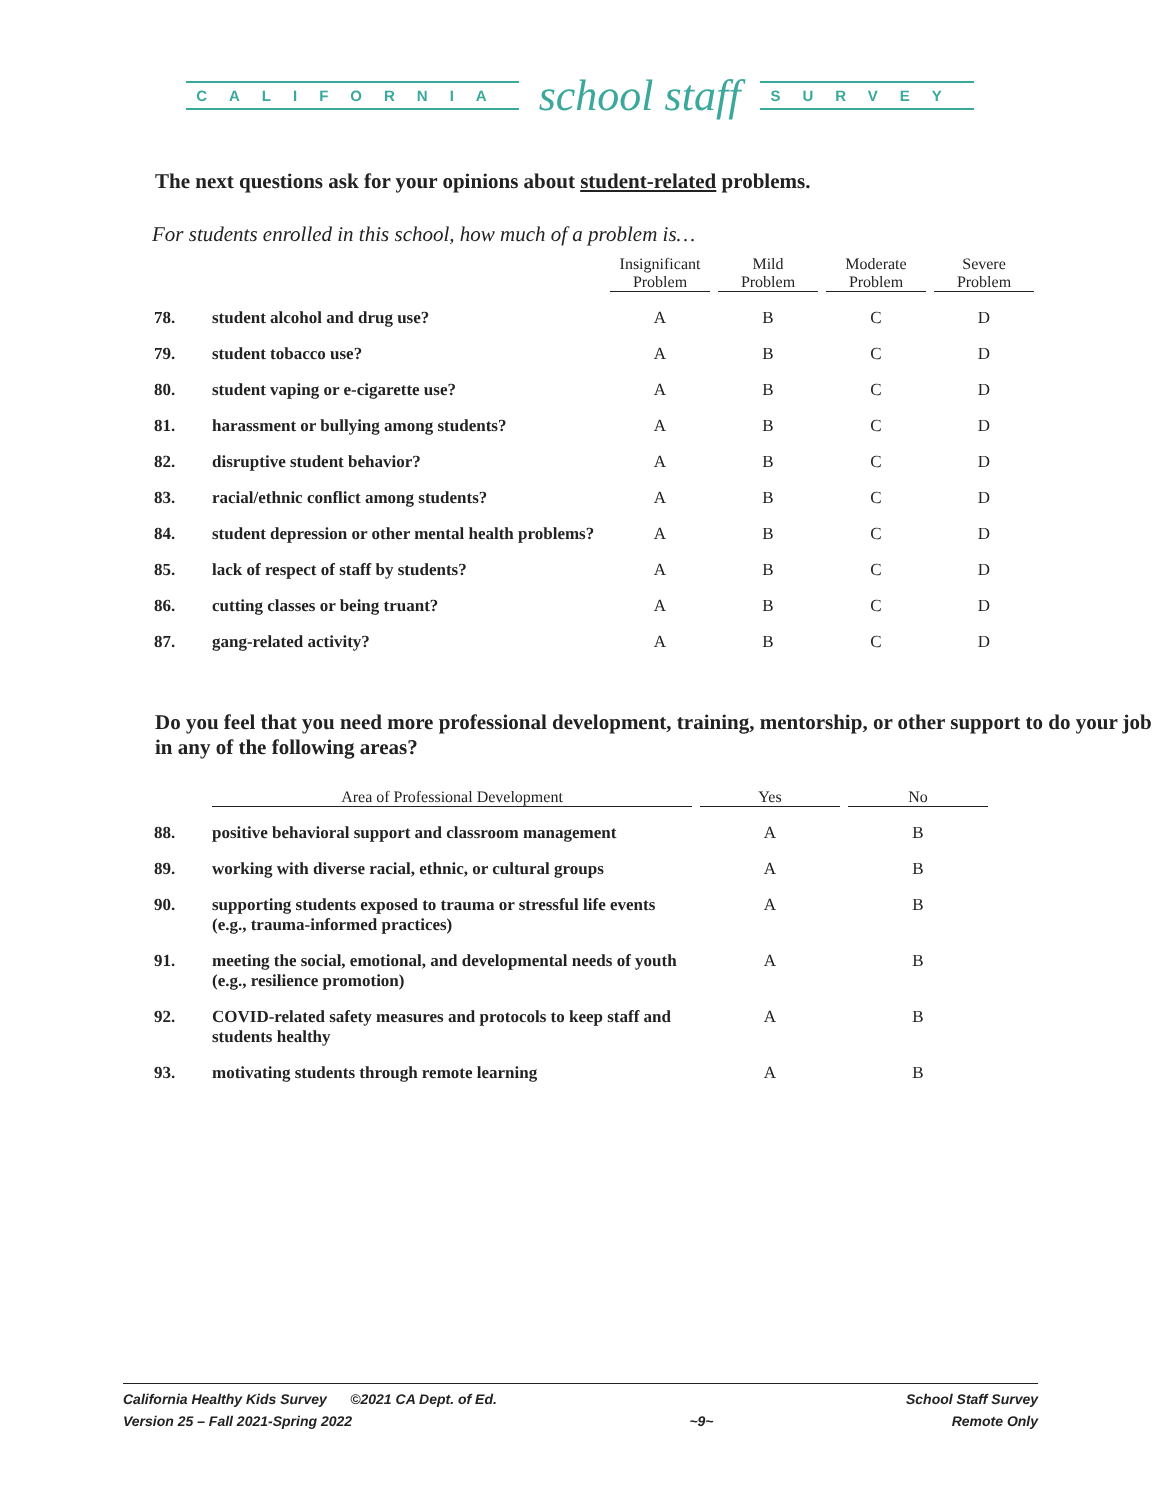CALIFORNIA school staff SURVEY
The next questions ask for your opinions about student-related problems.
For students enrolled in this school, how much of a problem is…
| | | Insignificant Problem | Mild Problem | Moderate Problem | Severe Problem |
| --- | --- | --- | --- | --- | --- |
| 78. | student alcohol and drug use? | A | B | C | D |
| 79. | student tobacco use? | A | B | C | D |
| 80. | student vaping or e-cigarette use? | A | B | C | D |
| 81. | harassment or bullying among students? | A | B | C | D |
| 82. | disruptive student behavior? | A | B | C | D |
| 83. | racial/ethnic conflict among students? | A | B | C | D |
| 84. | student depression or other mental health problems? | A | B | C | D |
| 85. | lack of respect of staff by students? | A | B | C | D |
| 86. | cutting classes or being truant? | A | B | C | D |
| 87. | gang-related activity? | A | B | C | D |
Do you feel that you need more professional development, training, mentorship, or other support to do your job in any of the following areas?
| | Area of Professional Development | Yes | No |
| --- | --- | --- | --- |
| 88. | positive behavioral support and classroom management | A | B |
| 89. | working with diverse racial, ethnic, or cultural groups | A | B |
| 90. | supporting students exposed to trauma or stressful life events (e.g., trauma-informed practices) | A | B |
| 91. | meeting the social, emotional, and developmental needs of youth (e.g., resilience promotion) | A | B |
| 92. | COVID-related safety measures and protocols to keep staff and students healthy | A | B |
| 93. | motivating students through remote learning | A | B |
California Healthy Kids Survey ©2021 CA Dept. of Ed.
Version 25 – Fall 2021-Spring 2022
~9~ School Staff Survey
Remote Only